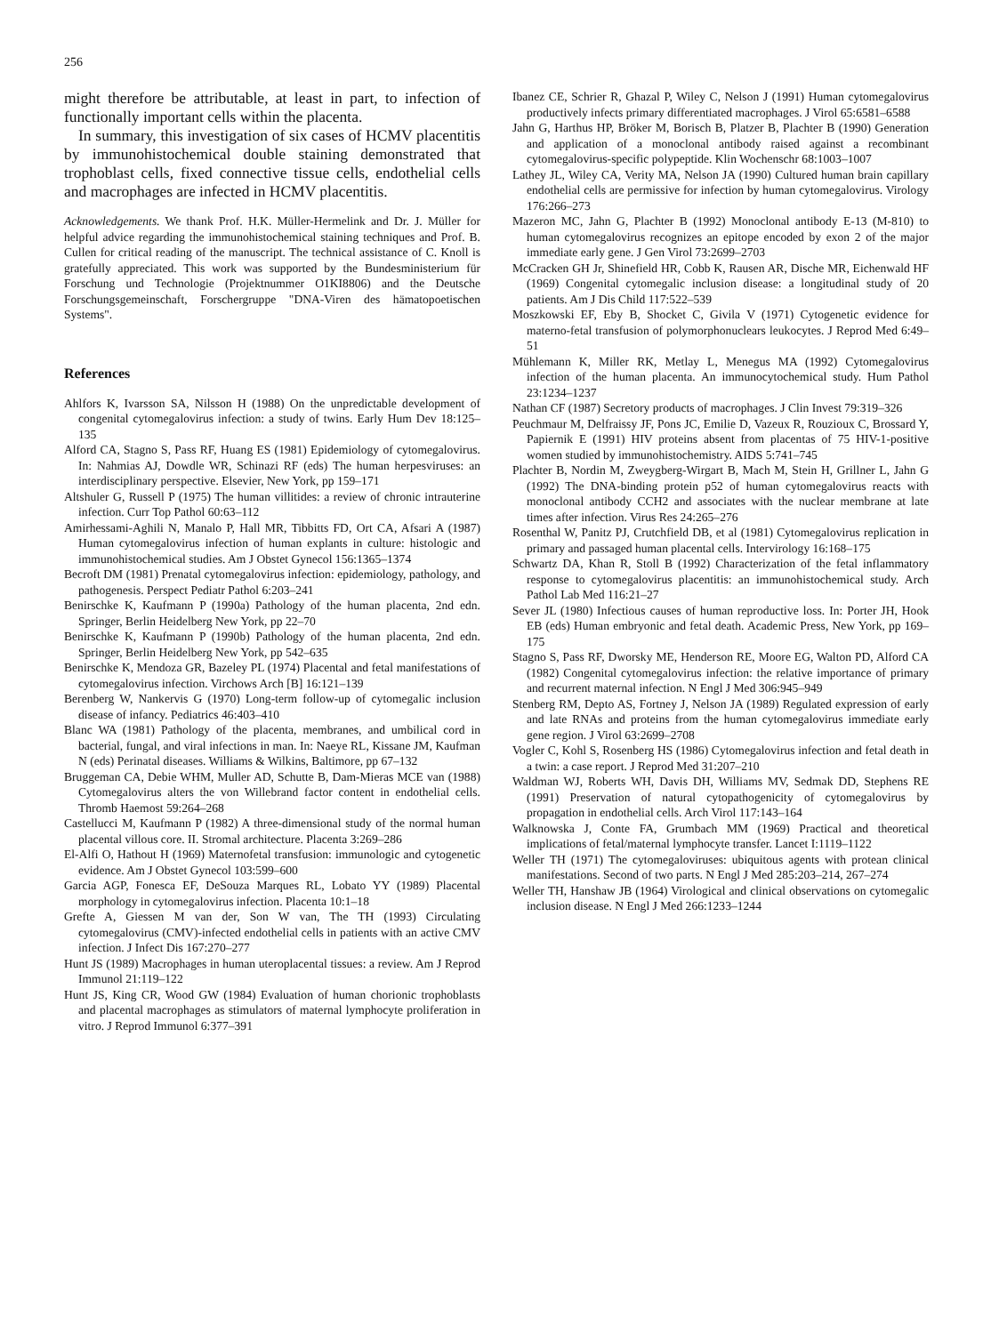256
might therefore be attributable, at least in part, to infection of functionally important cells within the placenta.
In summary, this investigation of six cases of HCMV placentitis by immunohistochemical double staining demonstrated that trophoblast cells, fixed connective tissue cells, endothelial cells and macrophages are infected in HCMV placentitis.
Acknowledgements. We thank Prof. H.K. Müller-Hermelink and Dr. J. Müller for helpful advice regarding the immunohistochemical staining techniques and Prof. B. Cullen for critical reading of the manuscript. The technical assistance of C. Knoll is gratefully appreciated. This work was supported by the Bundesministerium für Forschung und Technologie (Projektnummer O1KI8806) and the Deutsche Forschungsgemeinschaft, Forschergruppe "DNA-Viren des hämatopoetischen Systems".
References
Ahlfors K, Ivarsson SA, Nilsson H (1988) On the unpredictable development of congenital cytomegalovirus infection: a study of twins. Early Hum Dev 18:125–135
Alford CA, Stagno S, Pass RF, Huang ES (1981) Epidemiology of cytomegalovirus. In: Nahmias AJ, Dowdle WR, Schinazi RF (eds) The human herpesviruses: an interdisciplinary perspective. Elsevier, New York, pp 159–171
Altshuler G, Russell P (1975) The human villitides: a review of chronic intrauterine infection. Curr Top Pathol 60:63–112
Amirhessami-Aghili N, Manalo P, Hall MR, Tibbitts FD, Ort CA, Afsari A (1987) Human cytomegalovirus infection of human explants in culture: histologic and immunohistochemical studies. Am J Obstet Gynecol 156:1365–1374
Becroft DM (1981) Prenatal cytomegalovirus infection: epidemiology, pathology, and pathogenesis. Perspect Pediatr Pathol 6:203–241
Benirschke K, Kaufmann P (1990a) Pathology of the human placenta, 2nd edn. Springer, Berlin Heidelberg New York, pp 22–70
Benirschke K, Kaufmann P (1990b) Pathology of the human placenta, 2nd edn. Springer, Berlin Heidelberg New York, pp 542–635
Benirschke K, Mendoza GR, Bazeley PL (1974) Placental and fetal manifestations of cytomegalovirus infection. Virchows Arch [B] 16:121–139
Berenberg W, Nankervis G (1970) Long-term follow-up of cytomegalic inclusion disease of infancy. Pediatrics 46:403–410
Blanc WA (1981) Pathology of the placenta, membranes, and umbilical cord in bacterial, fungal, and viral infections in man. In: Naeye RL, Kissane JM, Kaufman N (eds) Perinatal diseases. Williams & Wilkins, Baltimore, pp 67–132
Bruggeman CA, Debie WHM, Muller AD, Schutte B, Dam-Mieras MCE van (1988) Cytomegalovirus alters the von Willebrand factor content in endothelial cells. Thromb Haemost 59:264–268
Castellucci M, Kaufmann P (1982) A three-dimensional study of the normal human placental villous core. II. Stromal architecture. Placenta 3:269–286
El-Alfi O, Hathout H (1969) Maternofetal transfusion: immunologic and cytogenetic evidence. Am J Obstet Gynecol 103:599–600
Garcia AGP, Fonesca EF, DeSouza Marques RL, Lobato YY (1989) Placental morphology in cytomegalovirus infection. Placenta 10:1–18
Grefte A, Giessen M van der, Son W van, The TH (1993) Circulating cytomegalovirus (CMV)-infected endothelial cells in patients with an active CMV infection. J Infect Dis 167:270–277
Hunt JS (1989) Macrophages in human uteroplacental tissues: a review. Am J Reprod Immunol 21:119–122
Hunt JS, King CR, Wood GW (1984) Evaluation of human chorionic trophoblasts and placental macrophages as stimulators of maternal lymphocyte proliferation in vitro. J Reprod Immunol 6:377–391
Ibanez CE, Schrier R, Ghazal P, Wiley C, Nelson J (1991) Human cytomegalovirus productively infects primary differentiated macrophages. J Virol 65:6581–6588
Jahn G, Harthus HP, Bröker M, Borisch B, Platzer B, Plachter B (1990) Generation and application of a monoclonal antibody raised against a recombinant cytomegalovirus-specific polypeptide. Klin Wochenschr 68:1003–1007
Lathey JL, Wiley CA, Verity MA, Nelson JA (1990) Cultured human brain capillary endothelial cells are permissive for infection by human cytomegalovirus. Virology 176:266–273
Mazeron MC, Jahn G, Plachter B (1992) Monoclonal antibody E-13 (M-810) to human cytomegalovirus recognizes an epitope encoded by exon 2 of the major immediate early gene. J Gen Virol 73:2699–2703
McCracken GH Jr, Shinefield HR, Cobb K, Rausen AR, Dische MR, Eichenwald HF (1969) Congenital cytomegalic inclusion disease: a longitudinal study of 20 patients. Am J Dis Child 117:522–539
Moszkowski EF, Eby B, Shocket C, Givila V (1971) Cytogenetic evidence for materno-fetal transfusion of polymorphonuclears leukocytes. J Reprod Med 6:49–51
Mühlemann K, Miller RK, Metlay L, Menegus MA (1992) Cytomegalovirus infection of the human placenta. An immunocytochemical study. Hum Pathol 23:1234–1237
Nathan CF (1987) Secretory products of macrophages. J Clin Invest 79:319–326
Peuchmaur M, Delfraissy JF, Pons JC, Emilie D, Vazeux R, Rouzioux C, Brossard Y, Papiernik E (1991) HIV proteins absent from placentas of 75 HIV-1-positive women studied by immunohistochemistry. AIDS 5:741–745
Plachter B, Nordin M, Zweygberg-Wirgart B, Mach M, Stein H, Grillner L, Jahn G (1992) The DNA-binding protein p52 of human cytomegalovirus reacts with monoclonal antibody CCH2 and associates with the nuclear membrane at late times after infection. Virus Res 24:265–276
Rosenthal W, Panitz PJ, Crutchfield DB, et al (1981) Cytomegalovirus replication in primary and passaged human placental cells. Intervirology 16:168–175
Schwartz DA, Khan R, Stoll B (1992) Characterization of the fetal inflammatory response to cytomegalovirus placentitis: an immunohistochemical study. Arch Pathol Lab Med 116:21–27
Sever JL (1980) Infectious causes of human reproductive loss. In: Porter JH, Hook EB (eds) Human embryonic and fetal death. Academic Press, New York, pp 169–175
Stagno S, Pass RF, Dworsky ME, Henderson RE, Moore EG, Walton PD, Alford CA (1982) Congenital cytomegalovirus infection: the relative importance of primary and recurrent maternal infection. N Engl J Med 306:945–949
Stenberg RM, Depto AS, Fortney J, Nelson JA (1989) Regulated expression of early and late RNAs and proteins from the human cytomegalovirus immediate early gene region. J Virol 63:2699–2708
Vogler C, Kohl S, Rosenberg HS (1986) Cytomegalovirus infection and fetal death in a twin: a case report. J Reprod Med 31:207–210
Waldman WJ, Roberts WH, Davis DH, Williams MV, Sedmak DD, Stephens RE (1991) Preservation of natural cytopathogenicity of cytomegalovirus by propagation in endothelial cells. Arch Virol 117:143–164
Walknowska J, Conte FA, Grumbach MM (1969) Practical and theoretical implications of fetal/maternal lymphocyte transfer. Lancet I:1119–1122
Weller TH (1971) The cytomegaloviruses: ubiquitous agents with protean clinical manifestations. Second of two parts. N Engl J Med 285:203–214, 267–274
Weller TH, Hanshaw JB (1964) Virological and clinical observations on cytomegalic inclusion disease. N Engl J Med 266:1233–1244